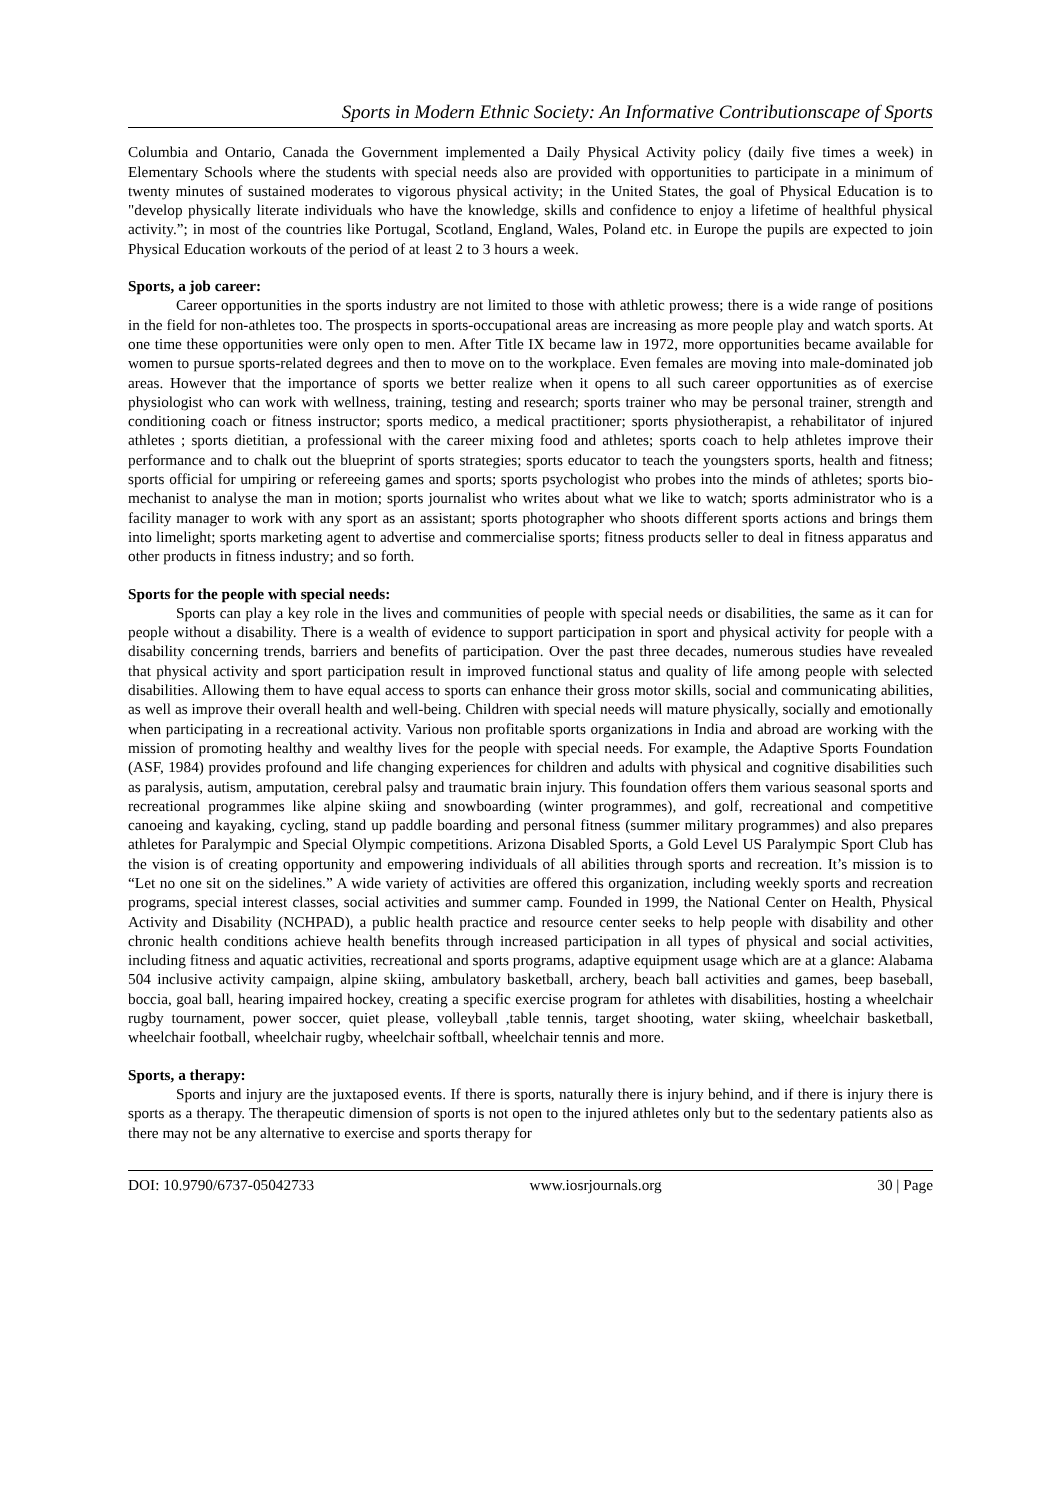Sports in Modern Ethnic Society: An Informative Contributionscape of Sports
Columbia and Ontario, Canada the Government implemented a Daily Physical Activity policy (daily five times a week) in Elementary Schools where the students with special needs also are provided with opportunities to participate in a minimum of twenty minutes of sustained moderates to vigorous physical activity; in the United States, the goal of Physical Education is to "develop physically literate individuals who have the knowledge, skills and confidence to enjoy a lifetime of healthful physical activity.”; in most of the countries like Portugal, Scotland, England, Wales, Poland etc. in Europe the pupils are expected to join Physical Education workouts of the period of at least 2 to 3 hours a week.
Sports, a job career:
Career opportunities in the sports industry are not limited to those with athletic prowess; there is a wide range of positions in the field for non-athletes too. The prospects in sports-occupational areas are increasing as more people play and watch sports. At one time these opportunities were only open to men. After Title IX became law in 1972, more opportunities became available for women to pursue sports-related degrees and then to move on to the workplace. Even females are moving into male-dominated job areas. However that the importance of sports we better realize when it opens to all such career opportunities as of exercise physiologist who can work with wellness, training, testing and research; sports trainer who may be personal trainer, strength and conditioning coach or fitness instructor; sports medico, a medical practitioner; sports physiotherapist, a rehabilitator of injured athletes ; sports dietitian, a professional with the career mixing food and athletes; sports coach to help athletes improve their performance and to chalk out the blueprint of sports strategies; sports educator to teach the youngsters sports, health and fitness; sports official for umpiring or refereeing games and sports; sports psychologist who probes into the minds of athletes; sports bio-mechanist to analyse the man in motion; sports journalist who writes about what we like to watch; sports administrator who is a facility manager to work with any sport as an assistant; sports photographer who shoots different sports actions and brings them into limelight; sports marketing agent to advertise and commercialise sports; fitness products seller to deal in fitness apparatus and other products in fitness industry; and so forth.
Sports for the people with special needs:
Sports can play a key role in the lives and communities of people with special needs or disabilities, the same as it can for people without a disability. There is a wealth of evidence to support participation in sport and physical activity for people with a disability concerning trends, barriers and benefits of participation. Over the past three decades, numerous studies have revealed that physical activity and sport participation result in improved functional status and quality of life among people with selected disabilities. Allowing them to have equal access to sports can enhance their gross motor skills, social and communicating abilities, as well as improve their overall health and well-being. Children with special needs will mature physically, socially and emotionally when participating in a recreational activity. Various non profitable sports organizations in India and abroad are working with the mission of promoting healthy and wealthy lives for the people with special needs. For example, the Adaptive Sports Foundation (ASF, 1984) provides profound and life changing experiences for children and adults with physical and cognitive disabilities such as paralysis, autism, amputation, cerebral palsy and traumatic brain injury. This foundation offers them various seasonal sports and recreational programmes like alpine skiing and snowboarding (winter programmes), and golf, recreational and competitive canoeing and kayaking, cycling, stand up paddle boarding and personal fitness (summer military programmes) and also prepares athletes for Paralympic and Special Olympic competitions. Arizona Disabled Sports, a Gold Level US Paralympic Sport Club has the vision is of creating opportunity and empowering individuals of all abilities through sports and recreation. It’s mission is to “Let no one sit on the sidelines.” A wide variety of activities are offered this organization, including weekly sports and recreation programs, special interest classes, social activities and summer camp. Founded in 1999, the National Center on Health, Physical Activity and Disability (NCHPAD), a public health practice and resource center seeks to help people with disability and other chronic health conditions achieve health benefits through increased participation in all types of physical and social activities, including fitness and aquatic activities, recreational and sports programs, adaptive equipment usage which are at a glance: Alabama 504 inclusive activity campaign, alpine skiing, ambulatory basketball, archery, beach ball activities and games, beep baseball, boccia, goal ball, hearing impaired hockey, creating a specific exercise program for athletes with disabilities, hosting a wheelchair rugby tournament, power soccer, quiet please, volleyball ,table tennis, target shooting, water skiing, wheelchair basketball, wheelchair football, wheelchair rugby, wheelchair softball, wheelchair tennis and more.
Sports, a therapy:
Sports and injury are the juxtaposed events. If there is sports, naturally there is injury behind, and if there is injury there is sports as a therapy. The therapeutic dimension of sports is not open to the injured athletes only but to the sedentary patients also as there may not be any alternative to exercise and sports therapy for
DOI: 10.9790/6737-05042733 www.iosrjournals.org 30 | Page